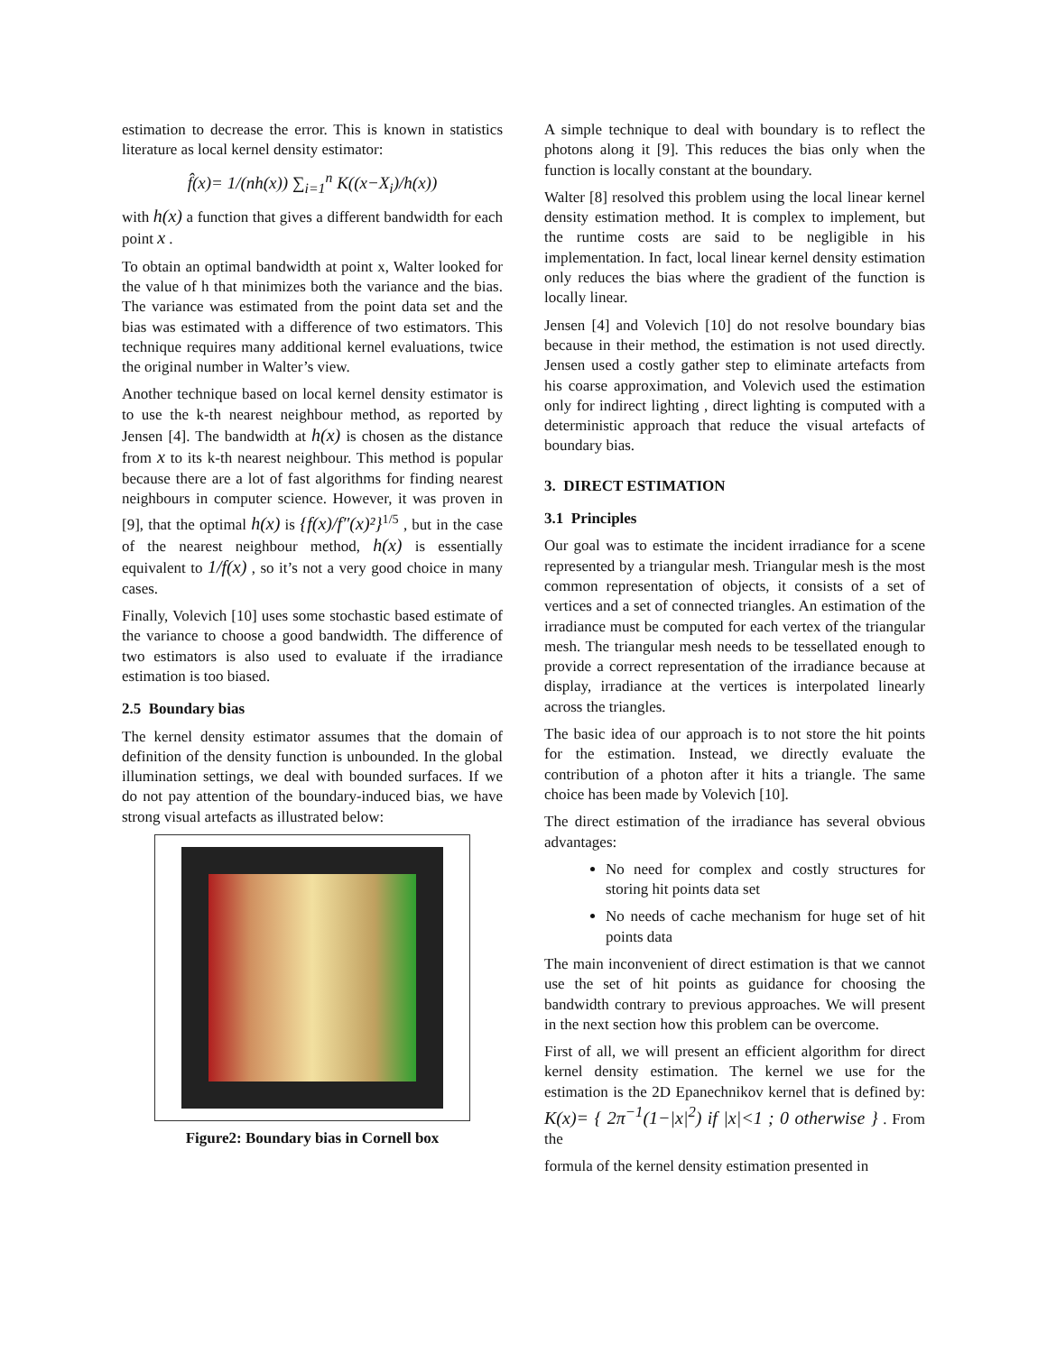estimation to decrease the error. This is known in statistics literature as local kernel density estimator:
f̂(x)= 1/(nh(x)) ∑<sub>i=1</sub><sup>n</sup> K((x−X<sub>i</sub>)/h(x))
with h(x) a function that gives a different bandwidth for each point x .
To obtain an optimal bandwidth at point x, Walter looked for the value of h that minimizes both the variance and the bias. The variance was estimated from the point data set and the bias was estimated with a difference of two estimators. This technique requires many additional kernel evaluations, twice the original number in Walter’s view.
Another technique based on local kernel density estimator is to use the k-th nearest neighbour method, as reported by Jensen [4]. The bandwidth at h(x) is chosen as the distance from x to its k-th nearest neighbour. This method is popular because there are a lot of fast algorithms for finding nearest neighbours in computer science. However, it was proven in [9], that the optimal h(x) is {f(x)/f″(x)²}<sup>1/5</sup> , but in the case of the nearest neighbour method, h(x) is essentially equivalent to 1/f(x) , so it’s not a very good choice in many cases.
Finally, Volevich [10] uses some stochastic based estimate of the variance to choose a good bandwidth. The difference of two estimators is also used to evaluate if the irradiance estimation is too biased.
2.5 Boundary bias
The kernel density estimator assumes that the domain of definition of the density function is unbounded. In the global illumination settings, we deal with bounded surfaces. If we do not pay attention of the boundary-induced bias, we have strong visual artefacts as illustrated below:
Figure2: Boundary bias in Cornell box
A simple technique to deal with boundary is to reflect the photons along it [9]. This reduces the bias only when the function is locally constant at the boundary.
Walter [8] resolved this problem using the local linear kernel density estimation method. It is complex to implement, but the runtime costs are said to be negligible in his implementation. In fact, local linear kernel density estimation only reduces the bias where the gradient of the function is locally linear.
Jensen [4] and Volevich [10] do not resolve boundary bias because in their method, the estimation is not used directly. Jensen used a costly gather step to eliminate artefacts from his coarse approximation, and Volevich used the estimation only for indirect lighting , direct lighting is computed with a deterministic approach that reduce the visual artefacts of boundary bias.
3. DIRECT ESTIMATION
3.1 Principles
Our goal was to estimate the incident irradiance for a scene represented by a triangular mesh. Triangular mesh is the most common representation of objects, it consists of a set of vertices and a set of connected triangles. An estimation of the irradiance must be computed for each vertex of the triangular mesh. The triangular mesh needs to be tessellated enough to provide a correct representation of the irradiance because at display, irradiance at the vertices is interpolated linearly across the triangles.
The basic idea of our approach is to not store the hit points for the estimation. Instead, we directly evaluate the contribution of a photon after it hits a triangle. The same choice has been made by Volevich [10].
The direct estimation of the irradiance has several obvious advantages:
No need for complex and costly structures for storing hit points data set
No needs of cache mechanism for huge set of hit points data
The main inconvenient of direct estimation is that we cannot use the set of hit points as guidance for choosing the bandwidth contrary to previous approaches. We will present in the next section how this problem can be overcome.
First of all, we will present an efficient algorithm for direct kernel density estimation. The kernel we use for the estimation is the 2D Epanechnikov kernel that is defined by: K(x)= { 2π<sup>−1</sup>(1−|x|<sup>2</sup>) if |x|<1 ; 0 otherwise } . From the
formula of the kernel density estimation presented in